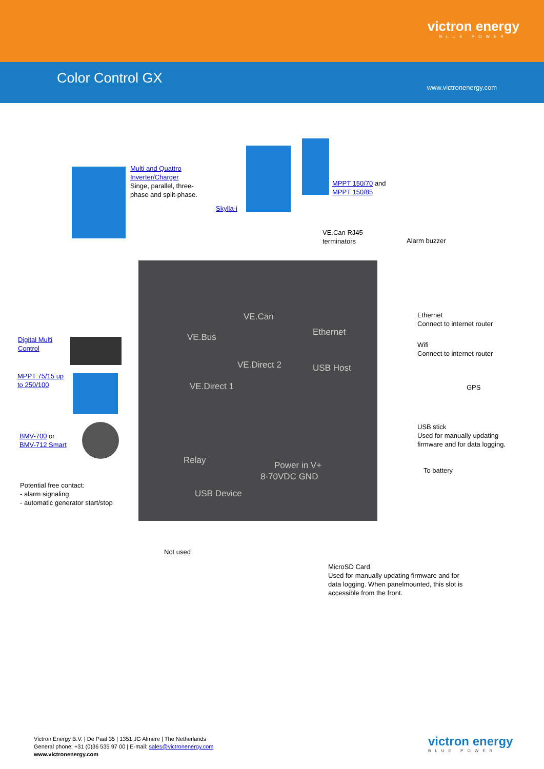victron energy
BLUE POWER
Color Control GX
www.victronenergy.com
VE.Can
VE.Bus Ethernet
VE.Direct 2 USB Host
VE.Direct 1
Power in V+
8-70VDC GND
Relay
USB Device
Multi and Quattro
Inverter/Charger
Singe, parallel, three-
phase and split-phase.
Skylla-i
MPPT 150/70 and
MPPT 150/85
VE.Can RJ45
terminators
Alarm buzzer
Ethernet
Connect to internet router
Wifi
Connect to internet router
GPS
USB stick
Used for manually updating
firmware and for data logging.
To battery
Digital Multi
Control
MPPT 75/15 up
to 250/100
BMV-700 or
BMV-712 Smart
Potential free contact:
- alarm signaling
- automatic generator start/stop
Not used
MicroSD Card
Used for manually updating firmware and for
data logging. When panelmounted, this slot is
accessible from the front.
Victron Energy B.V. | De Paal 35 | 1351 JG Almere | The Netherlands
General phone: +31 (0)36 535 97 00 | E-mail: sales@victronenergy.com
www.victronenergy.com
victron energy
BLUE POWER